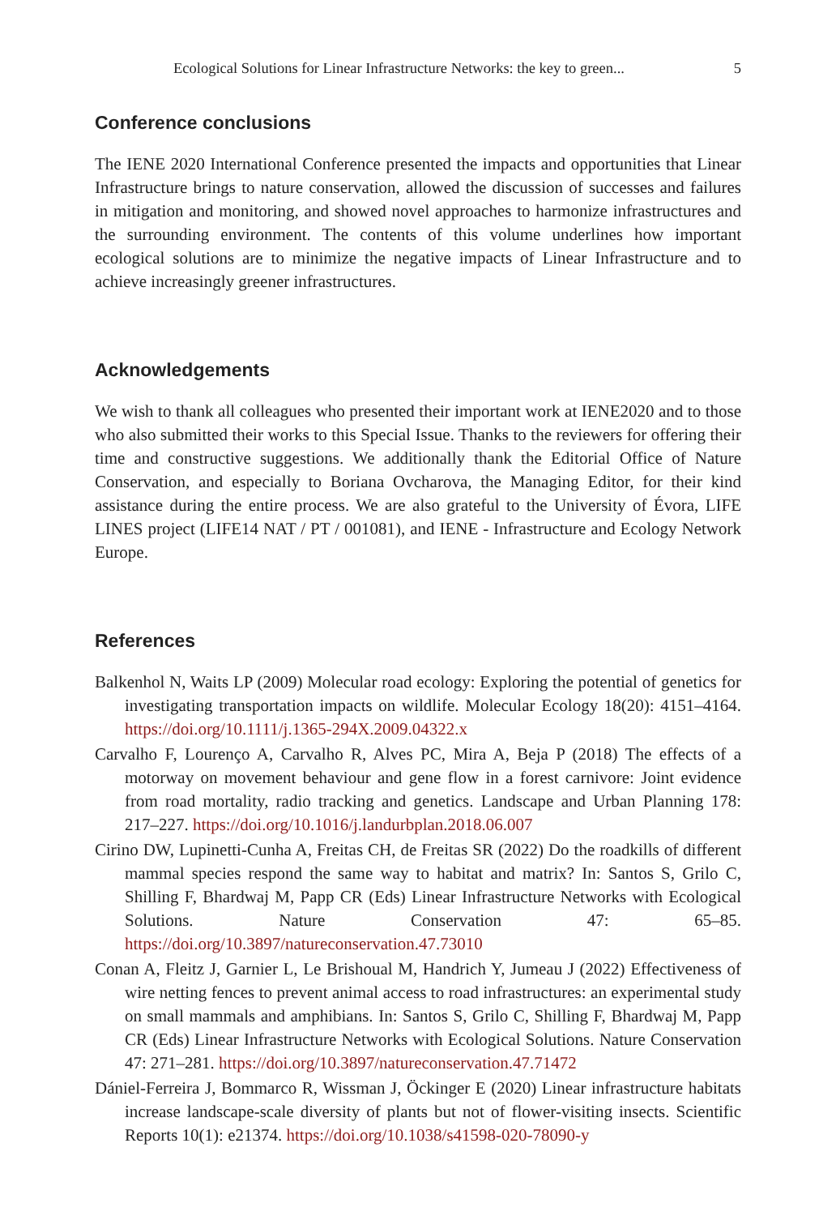Ecological Solutions for Linear Infrastructure Networks: the key to green... 5
Conference conclusions
The IENE 2020 International Conference presented the impacts and opportunities that Linear Infrastructure brings to nature conservation, allowed the discussion of successes and failures in mitigation and monitoring, and showed novel approaches to harmonize infrastructures and the surrounding environment. The contents of this volume underlines how important ecological solutions are to minimize the negative impacts of Linear Infrastructure and to achieve increasingly greener infrastructures.
Acknowledgements
We wish to thank all colleagues who presented their important work at IENE2020 and to those who also submitted their works to this Special Issue. Thanks to the reviewers for offering their time and constructive suggestions. We additionally thank the Editorial Office of Nature Conservation, and especially to Boriana Ovcharova, the Managing Editor, for their kind assistance during the entire process. We are also grateful to the University of Évora, LIFE LINES project (LIFE14 NAT / PT / 001081), and IENE - Infrastructure and Ecology Network Europe.
References
Balkenhol N, Waits LP (2009) Molecular road ecology: Exploring the potential of genetics for investigating transportation impacts on wildlife. Molecular Ecology 18(20): 4151–4164. https://doi.org/10.1111/j.1365-294X.2009.04322.x
Carvalho F, Lourenço A, Carvalho R, Alves PC, Mira A, Beja P (2018) The effects of a motorway on movement behaviour and gene flow in a forest carnivore: Joint evidence from road mortality, radio tracking and genetics. Landscape and Urban Planning 178: 217–227. https://doi.org/10.1016/j.landurbplan.2018.06.007
Cirino DW, Lupinetti-Cunha A, Freitas CH, de Freitas SR (2022) Do the roadkills of different mammal species respond the same way to habitat and matrix? In: Santos S, Grilo C, Shilling F, Bhardwaj M, Papp CR (Eds) Linear Infrastructure Networks with Ecological Solutions. Nature Conservation 47: 65–85. https://doi.org/10.3897/natureconservation.47.73010
Conan A, Fleitz J, Garnier L, Le Brishoual M, Handrich Y, Jumeau J (2022) Effectiveness of wire netting fences to prevent animal access to road infrastructures: an experimental study on small mammals and amphibians. In: Santos S, Grilo C, Shilling F, Bhardwaj M, Papp CR (Eds) Linear Infrastructure Networks with Ecological Solutions. Nature Conservation 47: 271–281. https://doi.org/10.3897/natureconservation.47.71472
Dániel-Ferreira J, Bommarco R, Wissman J, Öckinger E (2020) Linear infrastructure habitats increase landscape-scale diversity of plants but not of flower-visiting insects. Scientific Reports 10(1): e21374. https://doi.org/10.1038/s41598-020-78090-y